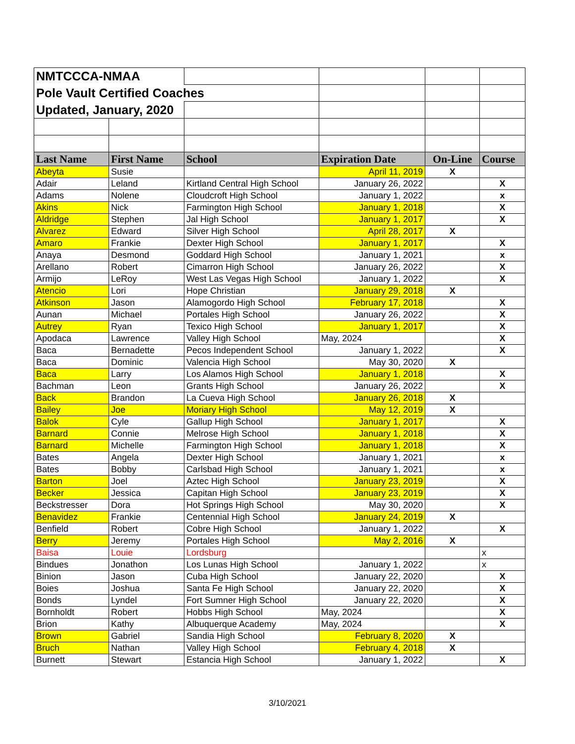| NMTCCCA-NMAA | | | | | |
| Pole Vault Certified Coaches | | | | | |
| Updated, January, 2020 | | | | | |
| Last Name | First Name | School | Expiration Date | On-Line | Course |
| Abeyta | Susie | | April 11, 2019 | X | |
| Adair | Leland | Kirtland Central High School | January 26, 2022 | | X |
| Adams | Nolene | Cloudcroft High School | January 1, 2022 | | x |
| Akins | Nick | Farmington High School | January 1, 2018 | | X |
| Aldridge | Stephen | Jal High School | January 1, 2017 | | X |
| Alvarez | Edward | Silver High School | April 28, 2017 | X | |
| Amaro | Frankie | Dexter High School | January 1, 2017 | | X |
| Anaya | Desmond | Goddard High School | January 1, 2021 | | x |
| Arellano | Robert | Cimarron High School | January 26, 2022 | | X |
| Armijo | LeRoy | West Las Vegas High School | January 1, 2022 | | X |
| Atencio | Lori | Hope Christian | January 29, 2018 | X | |
| Atkinson | Jason | Alamogordo High School | February 17, 2018 | | X |
| Aunan | Michael | Portales High School | January 26, 2022 | | X |
| Autrey | Ryan | Texico High School | January 1, 2017 | | X |
| Apodaca | Lawrence | Valley High School | May, 2024 | | X |
| Baca | Bernadette | Pecos Independent School | January 1, 2022 | | X |
| Baca | Dominic | Valencia High School | May 30, 2020 | X | |
| Baca | Larry | Los Alamos High School | January 1, 2018 | | X |
| Bachman | Leon | Grants High School | January 26, 2022 | | X |
| Back | Brandon | La Cueva High School | January 26, 2018 | X | |
| Bailey | Joe | Moriary High School | May 12, 2019 | X | |
| Balok | Cyle | Gallup High School | January 1, 2017 | | X |
| Barnard | Connie | Melrose High School | January 1, 2018 | | X |
| Barnard | Michelle | Farmington High School | January 1, 2018 | | X |
| Bates | Angela | Dexter High School | January 1, 2021 | | x |
| Bates | Bobby | Carlsbad High School | January 1, 2021 | | x |
| Barton | Joel | Aztec High School | January 23, 2019 | | X |
| Becker | Jessica | Capitan High School | January 23, 2019 | | X |
| Beckstresser | Dora | Hot Springs High School | May 30, 2020 | | X |
| Benavidez | Frankie | Centennial High School | January 24, 2019 | X | |
| Benfield | Robert | Cobre High School | January 1, 2022 | | X |
| Berry | Jeremy | Portales High School | May 2, 2016 | X | |
| Baisa | Louie | Lordsburg | | | x |
| Bindues | Jonathon | Los Lunas High School | January 1, 2022 | | x |
| Binion | Jason | Cuba High School | January 22, 2020 | | X |
| Boies | Joshua | Santa Fe High School | January 22, 2020 | | X |
| Bonds | Lyndel | Fort Sumner High School | January 22, 2020 | | X |
| Bornholdt | Robert | Hobbs High School | May, 2024 | | X |
| Brion | Kathy | Albuquerque Academy | May, 2024 | | X |
| Brown | Gabriel | Sandia High School | February 8, 2020 | X | |
| Bruch | Nathan | Valley High School | February 4, 2018 | X | |
| Burnett | Stewart | Estancia High School | January 1, 2022 | | X |
3/10/2021